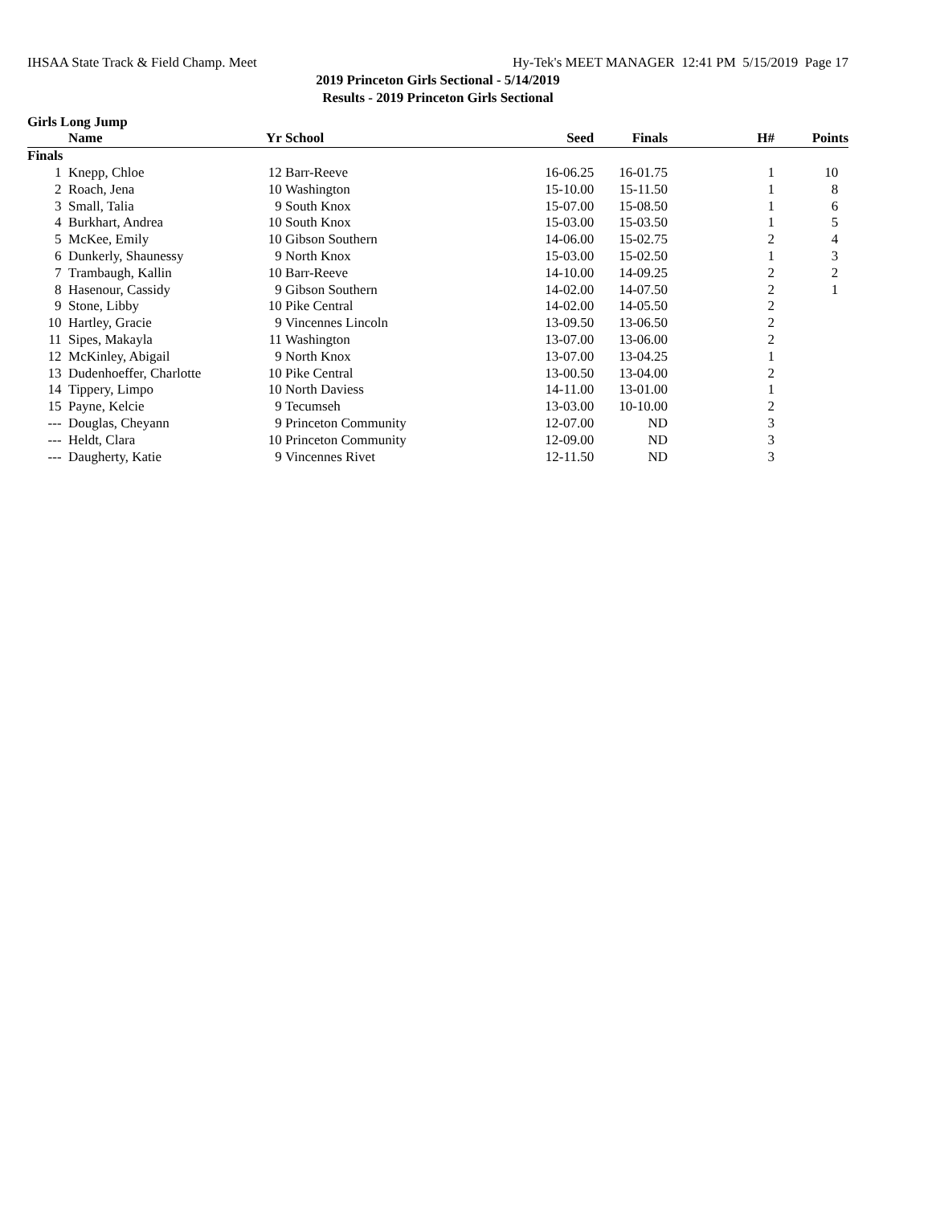IHSAA State Track & Field Champ. Meet Hy-Tek's MEET MANAGER 12:41 PM 5/15/2019 Page 17
2019 Princeton Girls Sectional - 5/14/2019
Results - 2019 Princeton Girls Sectional
Girls Long Jump
| | Name | Yr | School | Seed | Finals | H# | Points |
| --- | --- | --- | --- | --- | --- | --- | --- |
| Finals | | | | | | | |
| 1 | Knepp, Chloe | 12 | Barr-Reeve | 16-06.25 | 16-01.75 | 1 | 10 |
| 2 | Roach, Jena | 10 | Washington | 15-10.00 | 15-11.50 | 1 | 8 |
| 3 | Small, Talia | 9 | South Knox | 15-07.00 | 15-08.50 | 1 | 6 |
| 4 | Burkhart, Andrea | 10 | South Knox | 15-03.00 | 15-03.50 | 1 | 5 |
| 5 | McKee, Emily | 10 | Gibson Southern | 14-06.00 | 15-02.75 | 2 | 4 |
| 6 | Dunkerly, Shaunessy | 9 | North Knox | 15-03.00 | 15-02.50 | 1 | 3 |
| 7 | Trambaugh, Kallin | 10 | Barr-Reeve | 14-10.00 | 14-09.25 | 2 | 2 |
| 8 | Hasenour, Cassidy | 9 | Gibson Southern | 14-02.00 | 14-07.50 | 2 | 1 |
| 9 | Stone, Libby | 10 | Pike Central | 14-02.00 | 14-05.50 | 2 | |
| 10 | Hartley, Gracie | 9 | Vincennes Lincoln | 13-09.50 | 13-06.50 | 2 | |
| 11 | Sipes, Makayla | 11 | Washington | 13-07.00 | 13-06.00 | 2 | |
| 12 | McKinley, Abigail | 9 | North Knox | 13-07.00 | 13-04.25 | 1 | |
| 13 | Dudenhoeffer, Charlotte | 10 | Pike Central | 13-00.50 | 13-04.00 | 2 | |
| 14 | Tippery, Limpo | 10 | North Daviess | 14-11.00 | 13-01.00 | 1 | |
| 15 | Payne, Kelcie | 9 | Tecumseh | 13-03.00 | 10-10.00 | 2 | |
| --- | Douglas, Cheyann | 9 | Princeton Community | 12-07.00 | ND | 3 | |
| --- | Heldt, Clara | 10 | Princeton Community | 12-09.00 | ND | 3 | |
| --- | Daugherty, Katie | 9 | Vincennes Rivet | 12-11.50 | ND | 3 | |